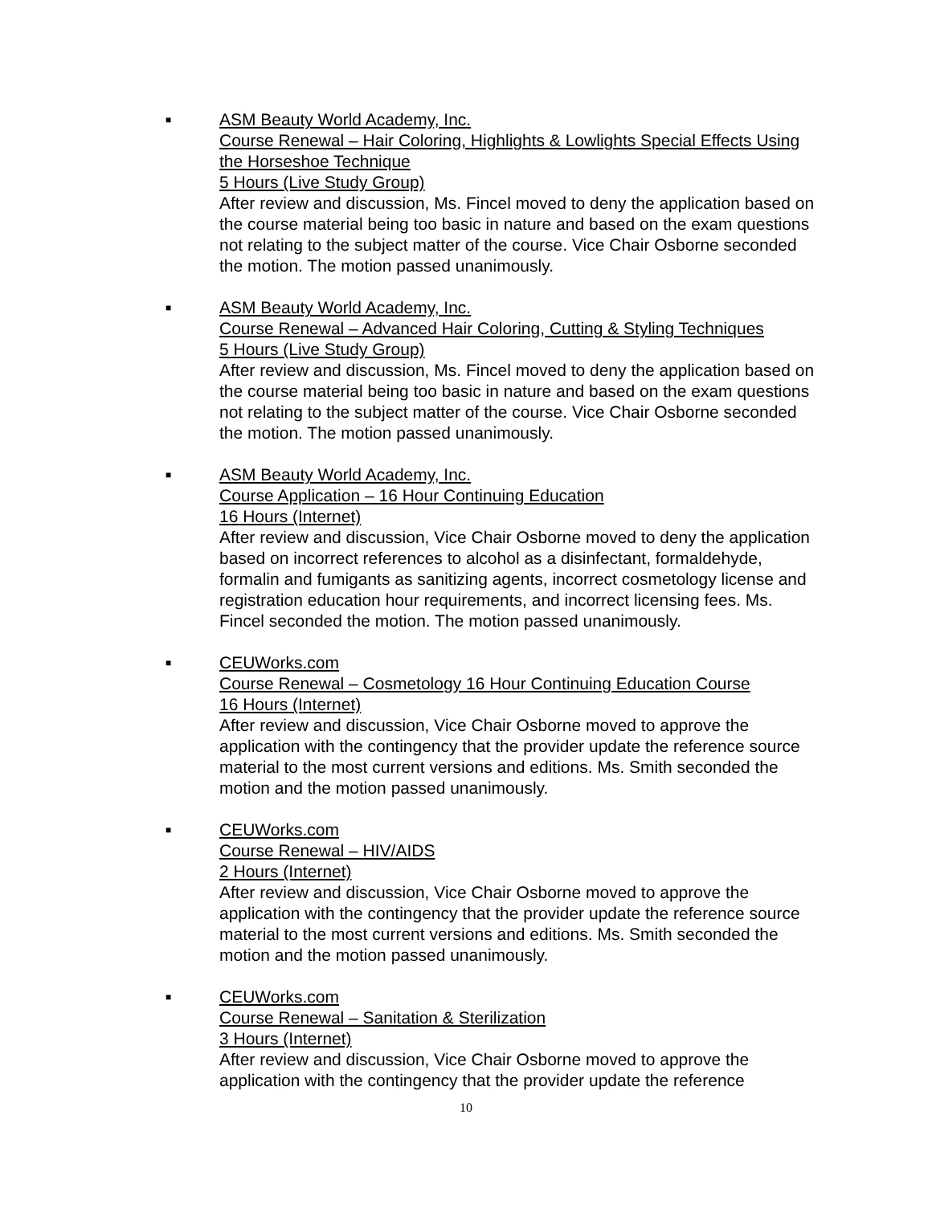■
ASM Beauty World Academy, Inc.
Course Renewal – Hair Coloring, Highlights & Lowlights Special Effects Using the Horseshoe Technique
5 Hours (Live Study Group)
After review and discussion, Ms. Fincel moved to deny the application based on the course material being too basic in nature and based on the exam questions not relating to the subject matter of the course. Vice Chair Osborne seconded the motion. The motion passed unanimously.
■
ASM Beauty World Academy, Inc.
Course Renewal – Advanced Hair Coloring, Cutting & Styling Techniques
5 Hours (Live Study Group)
After review and discussion, Ms. Fincel moved to deny the application based on the course material being too basic in nature and based on the exam questions not relating to the subject matter of the course. Vice Chair Osborne seconded the motion. The motion passed unanimously.
■
ASM Beauty World Academy, Inc.
Course Application – 16 Hour Continuing Education
16 Hours (Internet)
After review and discussion, Vice Chair Osborne moved to deny the application based on incorrect references to alcohol as a disinfectant, formaldehyde, formalin and fumigants as sanitizing agents, incorrect cosmetology license and registration education hour requirements, and incorrect licensing fees. Ms. Fincel seconded the motion. The motion passed unanimously.
■
CEUWorks.com
Course Renewal – Cosmetology 16 Hour Continuing Education Course
16 Hours (Internet)
After review and discussion, Vice Chair Osborne moved to approve the application with the contingency that the provider update the reference source material to the most current versions and editions. Ms. Smith seconded the motion and the motion passed unanimously.
■
CEUWorks.com
Course Renewal – HIV/AIDS
2 Hours (Internet)
After review and discussion, Vice Chair Osborne moved to approve the application with the contingency that the provider update the reference source material to the most current versions and editions. Ms. Smith seconded the motion and the motion passed unanimously.
■
CEUWorks.com
Course Renewal – Sanitation & Sterilization
3 Hours (Internet)
After review and discussion, Vice Chair Osborne moved to approve the application with the contingency that the provider update the reference
10